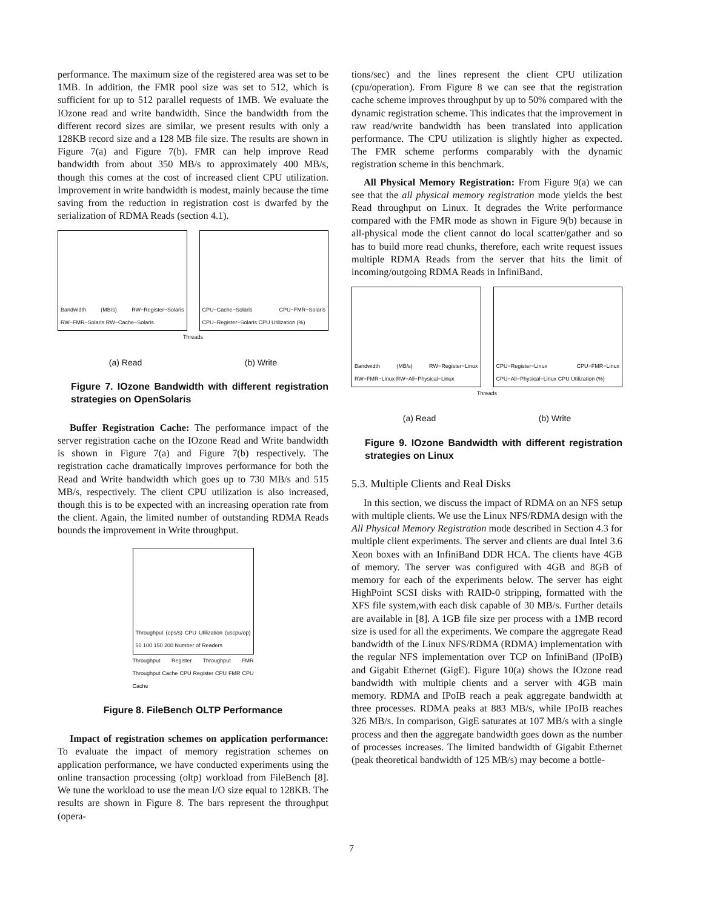performance. The maximum size of the registered area was set to be 1MB. In addition, the FMR pool size was set to 512, which is sufficient for up to 512 parallel requests of 1MB. We evaluate the IOzone read and write bandwidth. Since the bandwidth from the different record sizes are similar, we present results with only a 128KB record size and a 128 MB file size. The results are shown in Figure 7(a) and Figure 7(b). FMR can help improve Read bandwidth from about 350 MB/s to approximately 400 MB/s, though this comes at the cost of increased client CPU utilization. Improvement in write bandwidth is modest, mainly because the time saving from the reduction in registration cost is dwarfed by the serialization of RDMA Reads (section 4.1).
Bandwidth (MB/s) RW−Register−Solaris RW−FMR−Solaris RW−Cache−Solaris
CPU−Cache−Solaris CPU−FMR−Solaris CPU−Register−Solaris CPU Utilization (%)
Threads
(a) Read (b) Write
Figure 7. IOzone Bandwidth with different registration strategies on OpenSolaris
Buffer Registration Cache: The performance impact of the server registration cache on the IOzone Read and Write bandwidth is shown in Figure 7(a) and Figure 7(b) respectively. The registration cache dramatically improves performance for both the Read and Write bandwidth which goes up to 730 MB/s and 515 MB/s, respectively. The client CPU utilization is also increased, though this is to be expected with an increasing operation rate from the client. Again, the limited number of outstanding RDMA Reads bounds the improvement in Write throughput.
Throughput (ops/s) CPU Utilization (uscpu/op) 50 100 150 200 Number of Readers
Throughput Register Throughput FMR Throughput Cache CPU Register CPU FMR CPU Cache
Figure 8. FileBench OLTP Performance
Impact of registration schemes on application performance: To evaluate the impact of memory registration schemes on application performance, we have conducted experiments using the online transaction processing (oltp) workload from FileBench [8]. We tune the workload to use the mean I/O size equal to 128KB. The results are shown in Figure 8. The bars represent the throughput (opera-
tions/sec) and the lines represent the client CPU utilization (cpu/operation). From Figure 8 we can see that the registration cache scheme improves throughput by up to 50% compared with the dynamic registration scheme. This indicates that the improvement in raw read/write bandwidth has been translated into application performance. The CPU utilization is slightly higher as expected. The FMR scheme performs comparably with the dynamic registration scheme in this benchmark.
All Physical Memory Registration: From Figure 9(a) we can see that the all physical memory registration mode yields the best Read throughput on Linux. It degrades the Write performance compared with the FMR mode as shown in Figure 9(b) because in all-physical mode the client cannot do local scatter/gather and so has to build more read chunks, therefore, each write request issues multiple RDMA Reads from the server that hits the limit of incoming/outgoing RDMA Reads in InfiniBand.
Bandwidth (MB/s) RW−Register−Linux RW−FMR−Linux RW−All−Physical−Linux
CPU−Register−Linux CPU−FMR−Linux CPU−All−Physical−Linux CPU Utilization (%)
Threads
(a) Read (b) Write
Figure 9. IOzone Bandwidth with different registration strategies on Linux
5.3. Multiple Clients and Real Disks
In this section, we discuss the impact of RDMA on an NFS setup with multiple clients. We use the Linux NFS/RDMA design with the All Physical Memory Registration mode described in Section 4.3 for multiple client experiments. The server and clients are dual Intel 3.6 Xeon boxes with an InfiniBand DDR HCA. The clients have 4GB of memory. The server was configured with 4GB and 8GB of memory for each of the experiments below. The server has eight HighPoint SCSI disks with RAID-0 stripping, formatted with the XFS file system,with each disk capable of 30 MB/s. Further details are available in [8]. A 1GB file size per process with a 1MB record size is used for all the experiments. We compare the aggregate Read bandwidth of the Linux NFS/RDMA (RDMA) implementation with the regular NFS implementation over TCP on InfiniBand (IPoIB) and Gigabit Ethernet (GigE). Figure 10(a) shows the IOzone read bandwidth with multiple clients and a server with 4GB main memory. RDMA and IPoIB reach a peak aggregate bandwidth at three processes. RDMA peaks at 883 MB/s, while IPoIB reaches 326 MB/s. In comparison, GigE saturates at 107 MB/s with a single process and then the aggregate bandwidth goes down as the number of processes increases. The limited bandwidth of Gigabit Ethernet (peak theoretical bandwidth of 125 MB/s) may become a bottle-
7